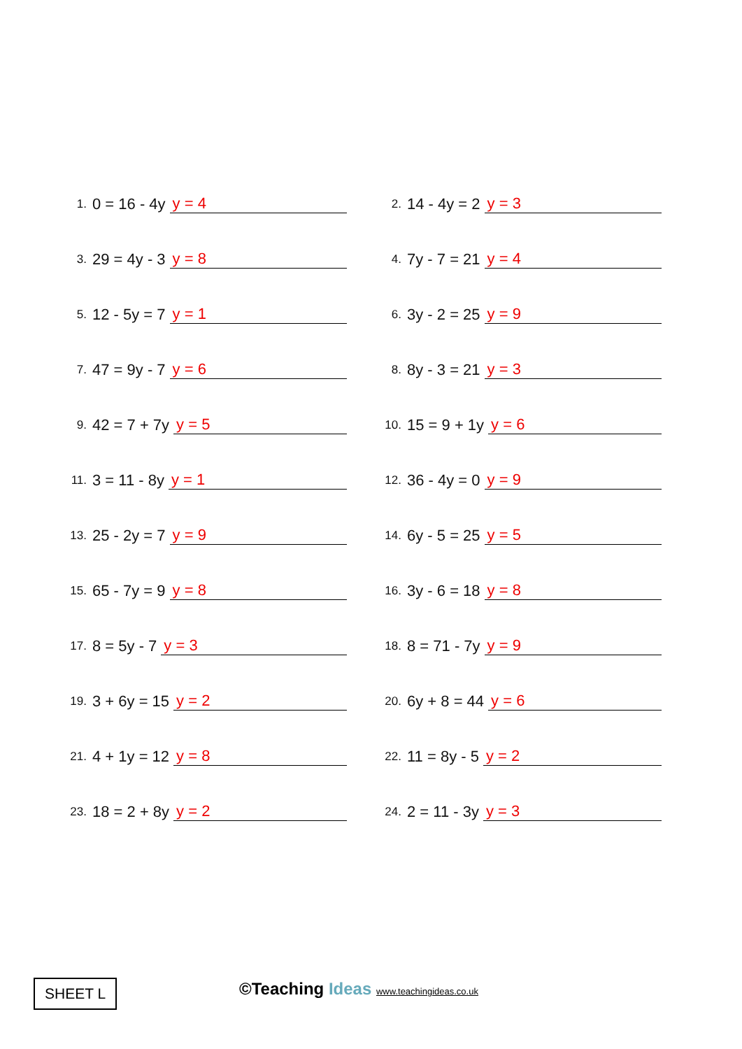1. 0 = 16 - 4y y = 4
2. 14 - 4y = 2 y = 3
3. 29 = 4y - 3 y = 8
4. 7y - 7 = 21 y = 4
5. 12 - 5y = 7 y = 1
6. 3y - 2 = 25 y = 9
7. 47 = 9y - 7 y = 6
8. 8y - 3 = 21 y = 3
9. 42 = 7 + 7y y = 5
10. 15 = 9 + 1y y = 6
11. 3 = 11 - 8y y = 1
12. 36 - 4y = 0 y = 9
13. 25 - 2y = 7 y = 9
14. 6y - 5 = 25 y = 5
15. 65 - 7y = 9 y = 8
16. 3y - 6 = 18 y = 8
17. 8 = 5y - 7 y = 3
18. 8 = 71 - 7y y = 9
19. 3 + 6y = 15 y = 2
20. 6y + 8 = 44 y = 6
21. 4 + 1y = 12 y = 8
22. 11 = 8y - 5 y = 2
23. 18 = 2 + 8y y = 2
24. 2 = 11 - 3y y = 3
SHEET L
©Teaching Ideas www.teachingideas.co.uk